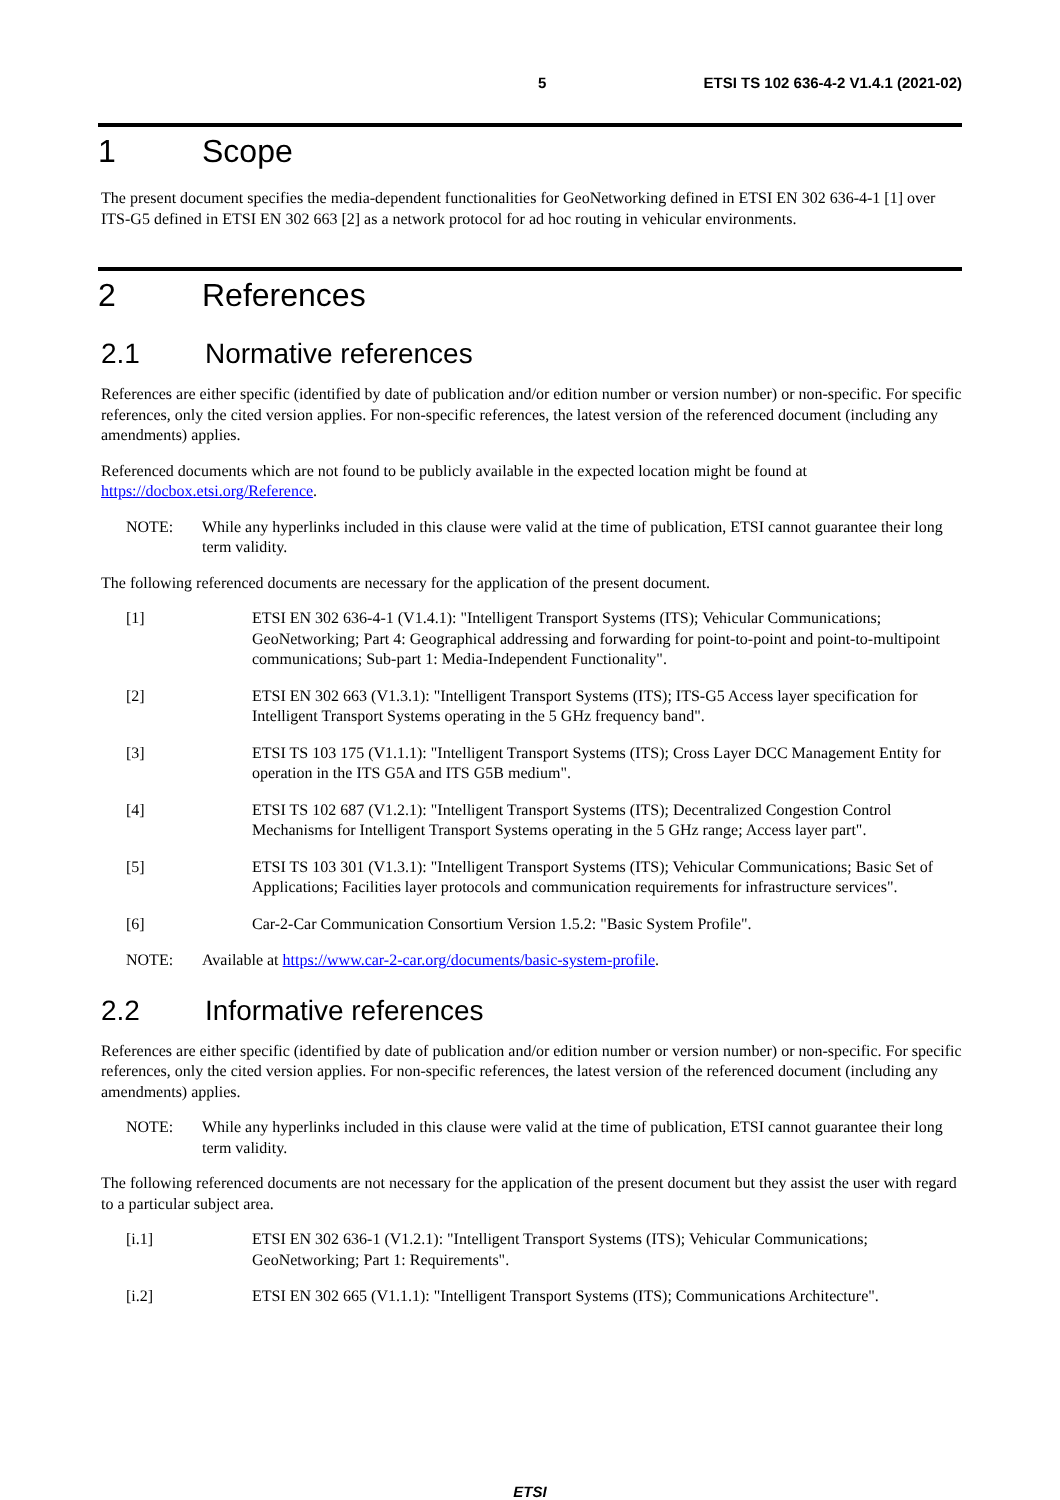5 ETSI TS 102 636-4-2 V1.4.1 (2021-02)
1 Scope
The present document specifies the media-dependent functionalities for GeoNetworking defined in ETSI EN 302 636-4-1 [1] over ITS-G5 defined in ETSI EN 302 663 [2] as a network protocol for ad hoc routing in vehicular environments.
2 References
2.1 Normative references
References are either specific (identified by date of publication and/or edition number or version number) or non-specific. For specific references, only the cited version applies. For non-specific references, the latest version of the referenced document (including any amendments) applies.
Referenced documents which are not found to be publicly available in the expected location might be found at https://docbox.etsi.org/Reference.
NOTE: While any hyperlinks included in this clause were valid at the time of publication, ETSI cannot guarantee their long term validity.
The following referenced documents are necessary for the application of the present document.
[1] ETSI EN 302 636-4-1 (V1.4.1): "Intelligent Transport Systems (ITS); Vehicular Communications; GeoNetworking; Part 4: Geographical addressing and forwarding for point-to-point and point-to-multipoint communications; Sub-part 1: Media-Independent Functionality".
[2] ETSI EN 302 663 (V1.3.1): "Intelligent Transport Systems (ITS); ITS-G5 Access layer specification for Intelligent Transport Systems operating in the 5 GHz frequency band".
[3] ETSI TS 103 175 (V1.1.1): "Intelligent Transport Systems (ITS); Cross Layer DCC Management Entity for operation in the ITS G5A and ITS G5B medium".
[4] ETSI TS 102 687 (V1.2.1): "Intelligent Transport Systems (ITS); Decentralized Congestion Control Mechanisms for Intelligent Transport Systems operating in the 5 GHz range; Access layer part".
[5] ETSI TS 103 301 (V1.3.1): "Intelligent Transport Systems (ITS); Vehicular Communications; Basic Set of Applications; Facilities layer protocols and communication requirements for infrastructure services".
[6] Car-2-Car Communication Consortium Version 1.5.2: "Basic System Profile".
NOTE: Available at https://www.car-2-car.org/documents/basic-system-profile.
2.2 Informative references
References are either specific (identified by date of publication and/or edition number or version number) or non-specific. For specific references, only the cited version applies. For non-specific references, the latest version of the referenced document (including any amendments) applies.
NOTE: While any hyperlinks included in this clause were valid at the time of publication, ETSI cannot guarantee their long term validity.
The following referenced documents are not necessary for the application of the present document but they assist the user with regard to a particular subject area.
[i.1] ETSI EN 302 636-1 (V1.2.1): "Intelligent Transport Systems (ITS); Vehicular Communications; GeoNetworking; Part 1: Requirements".
[i.2] ETSI EN 302 665 (V1.1.1): "Intelligent Transport Systems (ITS); Communications Architecture".
ETSI